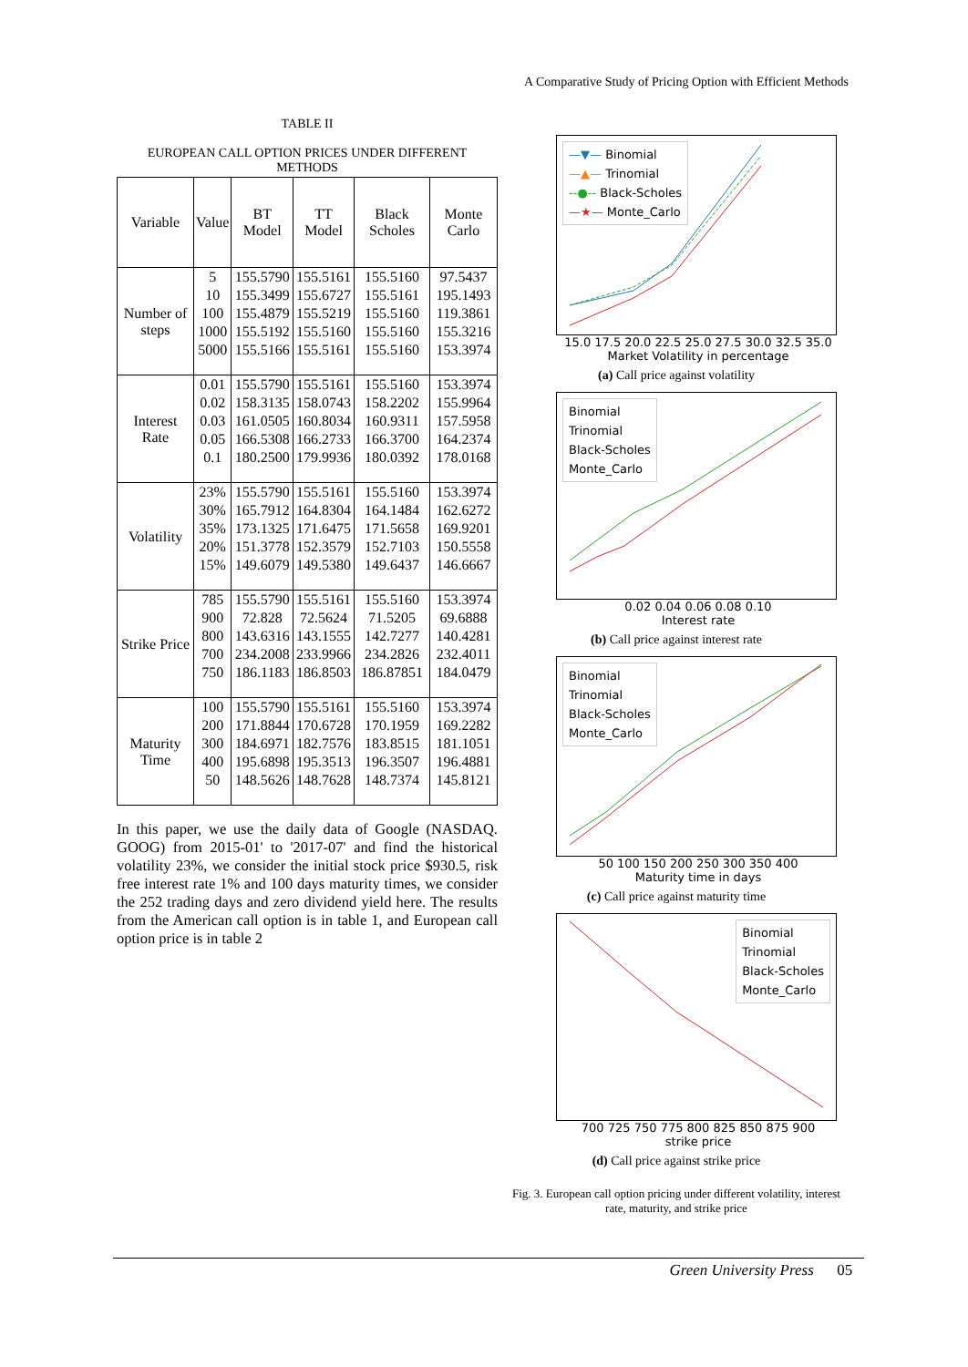A Comparative Study of Pricing Option with Efficient Methods
TABLE II
EUROPEAN CALL OPTION PRICES UNDER DIFFERENT METHODS
| Variable | Value | BT Model | TT Model | Black Scholes | Monte Carlo |
| --- | --- | --- | --- | --- | --- |
| Number of steps | 5 | 155.5790 | 155.5161 | 155.5160 | 97.5437 |
| | 10 | 155.3499 | 155.6727 | 155.5161 | 195.1493 |
| | 100 | 155.4879 | 155.5219 | 155.5160 | 119.3861 |
| | 1000 | 155.5192 | 155.5160 | 155.5160 | 155.3216 |
| | 5000 | 155.5166 | 155.5161 | 155.5160 | 153.3974 |
| Interest Rate | 0.01 | 155.5790 | 155.5161 | 155.5160 | 153.3974 |
| | 0.02 | 158.3135 | 158.0743 | 158.2202 | 155.9964 |
| | 0.03 | 161.0505 | 160.8034 | 160.9311 | 157.5958 |
| | 0.05 | 166.5308 | 166.2733 | 166.3700 | 164.2374 |
| | 0.1 | 180.2500 | 179.9936 | 180.0392 | 178.0168 |
| Volatility | 23% | 155.5790 | 155.5161 | 155.5160 | 153.3974 |
| | 30% | 165.7912 | 164.8304 | 164.1484 | 162.6272 |
| | 35% | 173.1325 | 171.6475 | 171.5658 | 169.9201 |
| | 20% | 151.3778 | 152.3579 | 152.7103 | 150.5558 |
| | 15% | 149.6079 | 149.5380 | 149.6437 | 146.6667 |
| Strike Price | 785 | 155.5790 | 155.5161 | 155.5160 | 153.3974 |
| | 900 | 72.828 | 72.5624 | 71.5205 | 69.6888 |
| | 800 | 143.6316 | 143.1555 | 142.7277 | 140.4281 |
| | 700 | 234.2008 | 233.9966 | 234.2826 | 232.4011 |
| | 750 | 186.1183 | 186.8503 | 186.87851 | 184.0479 |
| Maturity Time | 100 | 155.5790 | 155.5161 | 155.5160 | 153.3974 |
| | 200 | 171.8844 | 170.6728 | 170.1959 | 169.2282 |
| | 300 | 184.6971 | 182.7576 | 183.8515 | 181.1051 |
| | 400 | 195.6898 | 195.3513 | 196.3507 | 196.4881 |
| | 50 | 148.5626 | 148.7628 | 148.7374 | 145.8121 |
In this paper, we use the daily data of Google (NASDAQ. GOOG) from 2015-01' to '2017-07' and find the historical volatility 23%, we consider the initial stock price $930.5, risk free interest rate 1% and 100 days maturity times, we consider the 252 trading days and zero dividend yield here. The results from the American call option is in table 1, and European call option price is in table 2
—▼— Binomial
—▲— Trinomial
--●-- Black-Scholes
—★— Monte_Carlo
15.0 17.5 20.0 22.5 25.0 27.5 30.0 32.5 35.0
Market Volatility in percentage
(a) Call price against volatility
Binomial
Trinomial
Black-Scholes
Monte_Carlo
0.02 0.04 0.06 0.08 0.10
Interest rate
(b) Call price against interest rate
Binomial
Trinomial
Black-Scholes
Monte_Carlo
50 100 150 200 250 300 350 400
Maturity time in days
(c) Call price against maturity time
Binomial
Trinomial
Black-Scholes
Monte_Carlo
700 725 750 775 800 825 850 875 900
strike price
(d) Call price against strike price
Fig. 3. European call option pricing under different volatility, interest rate, maturity, and strike price
Green University Press 05